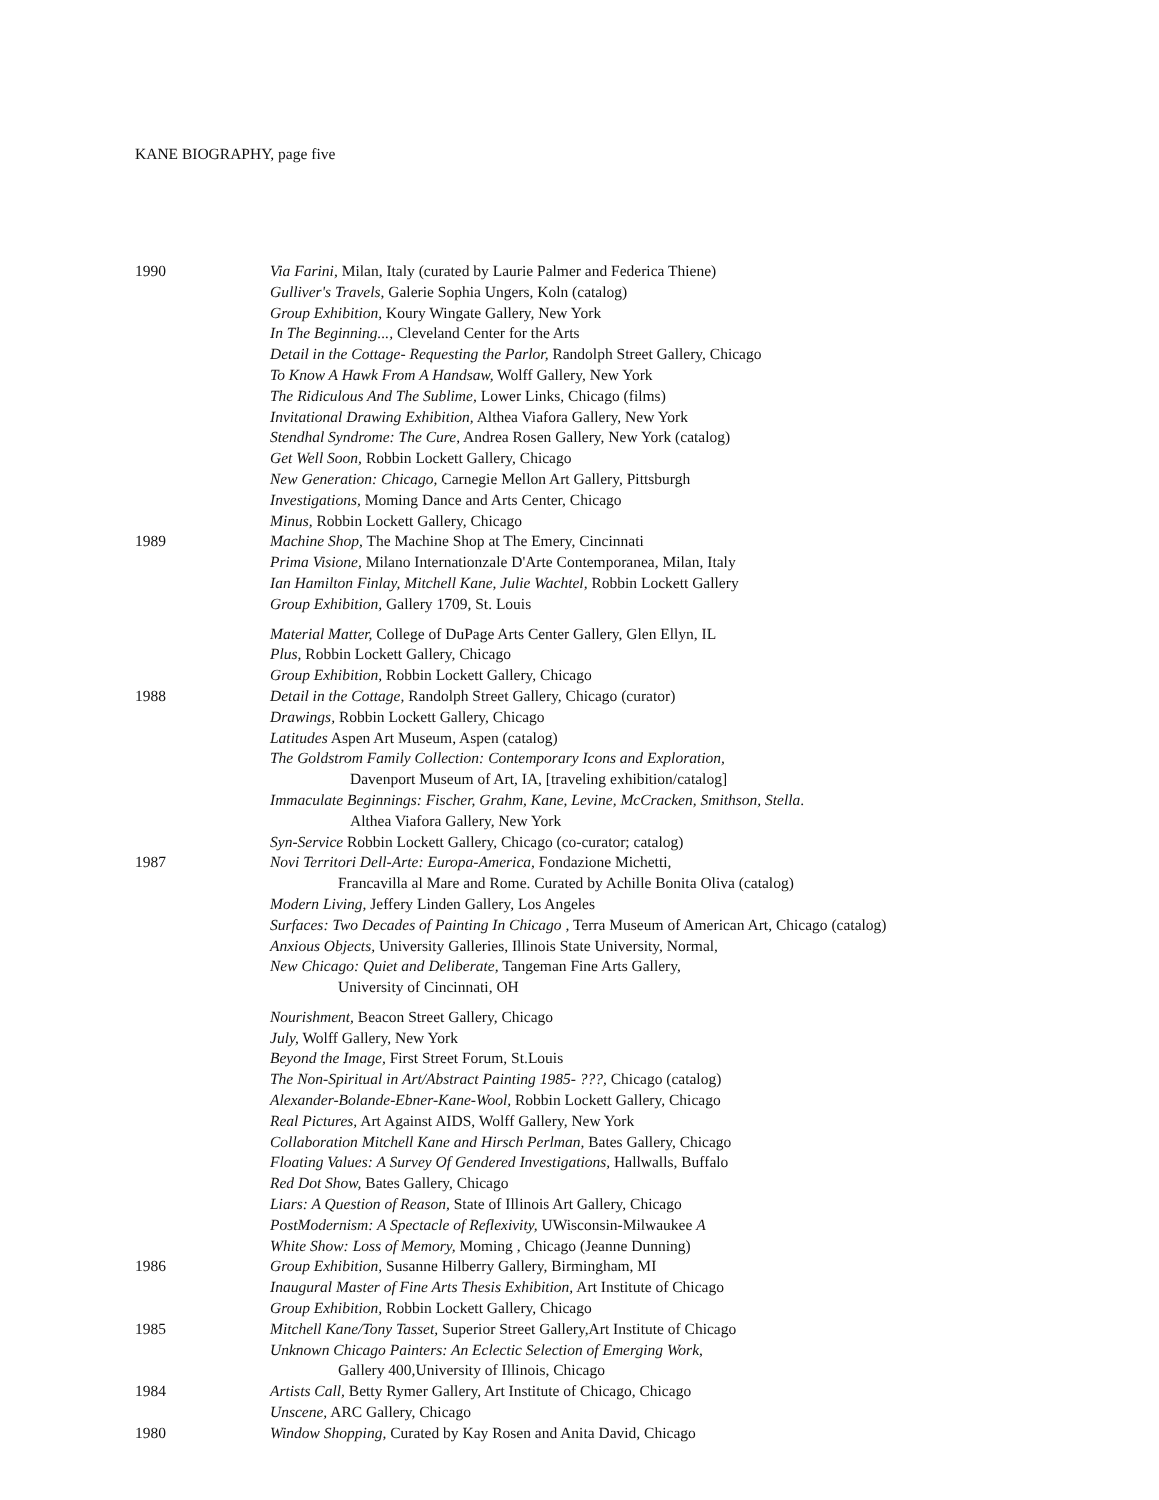KANE BIOGRAPHY, page five
1990 Via Farini, Milan, Italy (curated by Laurie Palmer and Federica Thiene)
Gulliver's Travels, Galerie Sophia Ungers, Koln (catalog)
Group Exhibition, Koury Wingate Gallery, New York
In The Beginning..., Cleveland Center for the Arts
Detail in the Cottage- Requesting the Parlor, Randolph Street Gallery, Chicago
To Know A Hawk From A Handsaw, Wolff Gallery, New York
The Ridiculous And The Sublime, Lower Links, Chicago (films)
Invitational Drawing Exhibition, Althea Viafora Gallery, New York
Stendhal Syndrome: The Cure, Andrea Rosen Gallery, New York (catalog)
Get Well Soon, Robbin Lockett Gallery, Chicago
New Generation: Chicago, Carnegie Mellon Art Gallery, Pittsburgh
Investigations, Moming Dance and Arts Center, Chicago
Minus, Robbin Lockett Gallery, Chicago
1989 Machine Shop, The Machine Shop at The Emery, Cincinnati
Prima Visione, Milano Internationzale D'Arte Contemporanea, Milan, Italy
Ian Hamilton Finlay, Mitchell Kane, Julie Wachtel, Robbin Lockett Gallery
Group Exhibition, Gallery 1709, St. Louis
Material Matter, College of DuPage Arts Center Gallery, Glen Ellyn, IL
Plus, Robbin Lockett Gallery, Chicago
Group Exhibition, Robbin Lockett Gallery, Chicago
1988 Detail in the Cottage, Randolph Street Gallery, Chicago (curator)
Drawings, Robbin Lockett Gallery, Chicago
Latitudes Aspen Art Museum, Aspen (catalog)
The Goldstrom Family Collection: Contemporary Icons and Exploration,
Davenport Museum of Art, IA, [traveling exhibition/catalog]
Immaculate Beginnings: Fischer, Grahm, Kane, Levine, McCracken, Smithson, Stella.
Althea Viafora Gallery, New York
Syn-Service Robbin Lockett Gallery, Chicago (co-curator; catalog)
1987 Novi Territori Dell-Arte: Europa-America, Fondazione Michetti,
Francavilla al Mare and Rome. Curated by Achille Bonita Oliva (catalog)
Modern Living, Jeffery Linden Gallery, Los Angeles
Surfaces: Two Decades of Painting In Chicago , Terra Museum of American Art, Chicago (catalog)
Anxious Objects, University Galleries, Illinois State University, Normal,
New Chicago: Quiet and Deliberate, Tangeman Fine Arts Gallery,
University of Cincinnati, OH
Nourishment, Beacon Street Gallery, Chicago
July, Wolff Gallery, New York
Beyond the Image, First Street Forum, St.Louis
The Non-Spiritual in Art/Abstract Painting 1985- ???, Chicago (catalog)
Alexander-Bolande-Ebner-Kane-Wool, Robbin Lockett Gallery, Chicago
Real Pictures, Art Against AIDS, Wolff Gallery, New York
Collaboration Mitchell Kane and Hirsch Perlman, Bates Gallery, Chicago
Floating Values: A Survey Of Gendered Investigations, Hallwalls, Buffalo
Red Dot Show, Bates Gallery, Chicago
Liars: A Question of Reason, State of Illinois Art Gallery, Chicago
PostModernism: A Spectacle of Reflexivity, UWisconsin-Milwaukee A
White Show: Loss of Memory, Moming , Chicago (Jeanne Dunning)
1986 Group Exhibition, Susanne Hilberry Gallery, Birmingham, MI
Inaugural Master of Fine Arts Thesis Exhibition, Art Institute of Chicago
Group Exhibition, Robbin Lockett Gallery, Chicago
1985 Mitchell Kane/Tony Tasset, Superior Street Gallery,Art Institute of Chicago
Unknown Chicago Painters: An Eclectic Selection of Emerging Work,
Gallery 400,University of Illinois, Chicago
1984 Artists Call, Betty Rymer Gallery, Art Institute of Chicago, Chicago
Unscene, ARC Gallery, Chicago
1980 Window Shopping, Curated by Kay Rosen and Anita David, Chicago